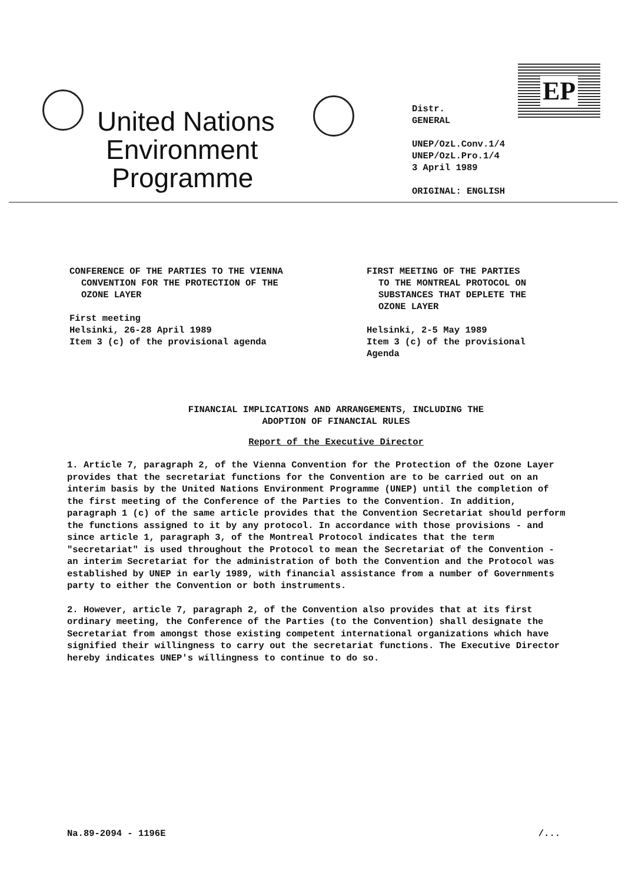EP
United Nations
Environment
Programme
Distr.
GENERAL
UNEP/OzL.Conv.1/4
UNEP/OzL.Pro.1/4
3 April 1989
ORIGINAL: ENGLISH
CONFERENCE OF THE PARTIES TO THE VIENNA
CONVENTION FOR THE PROTECTION OF THE
OZONE LAYER
First meeting
Helsinki, 26-28 April 1989
Item 3 (c) of the provisional agenda
FIRST MEETING OF THE PARTIES
TO THE MONTREAL PROTOCOL ON
SUBSTANCES THAT DEPLETE THE
OZONE LAYER
Helsinki, 2-5 May 1989
Item 3 (c) of the provisional
Agenda
FINANCIAL IMPLICATIONS AND ARRANGEMENTS, INCLUDING THE
ADOPTION OF FINANCIAL RULES
Report of the Executive Director
1. Article 7, paragraph 2, of the Vienna Convention for the Protection of the Ozone Layer provides that the secretariat functions for the Convention are to be carried out on an interim basis by the United Nations Environment Programme (UNEP) until the completion of the first meeting of the Conference of the Parties to the Convention. In addition, paragraph 1 (c) of the same article provides that the Convention Secretariat should perform the functions assigned to it by any protocol. In accordance with those provisions - and since article 1, paragraph 3, of the Montreal Protocol indicates that the term "secretariat" is used throughout the Protocol to mean the Secretariat of the Convention - an interim Secretariat for the administration of both the Convention and the Protocol was established by UNEP in early 1989, with financial assistance from a number of Governments party to either the Convention or both instruments.
2. However, article 7, paragraph 2, of the Convention also provides that at its first ordinary meeting, the Conference of the Parties (to the Convention) shall designate the Secretariat from amongst those existing competent international organizations which have signified their willingness to carry out the secretariat functions. The Executive Director hereby indicates UNEP's willingness to continue to do so.
Na.89-2094 - 1196E /...